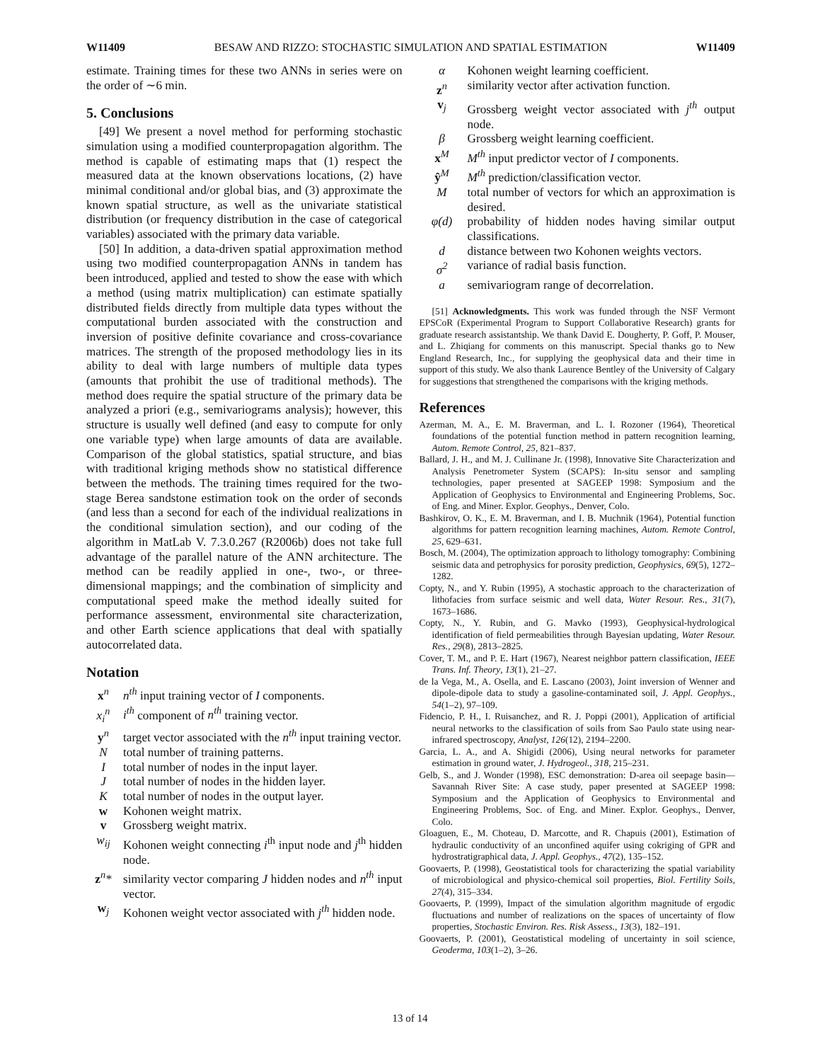W11409 BESAW AND RIZZO: STOCHASTIC SIMULATION AND SPATIAL ESTIMATION W11409
estimate. Training times for these two ANNs in series were on the order of ∼6 min.
5. Conclusions
[49] We present a novel method for performing stochastic simulation using a modified counterpropagation algorithm. The method is capable of estimating maps that (1) respect the measured data at the known observations locations, (2) have minimal conditional and/or global bias, and (3) approximate the known spatial structure, as well as the univariate statistical distribution (or frequency distribution in the case of categorical variables) associated with the primary data variable.
[50] In addition, a data-driven spatial approximation method using two modified counterpropagation ANNs in tandem has been introduced, applied and tested to show the ease with which a method (using matrix multiplication) can estimate spatially distributed fields directly from multiple data types without the computational burden associated with the construction and inversion of positive definite covariance and cross-covariance matrices. The strength of the proposed methodology lies in its ability to deal with large numbers of multiple data types (amounts that prohibit the use of traditional methods). The method does require the spatial structure of the primary data be analyzed a priori (e.g., semivariograms analysis); however, this structure is usually well defined (and easy to compute for only one variable type) when large amounts of data are available. Comparison of the global statistics, spatial structure, and bias with traditional kriging methods show no statistical difference between the methods. The training times required for the two-stage Berea sandstone estimation took on the order of seconds (and less than a second for each of the individual realizations in the conditional simulation section), and our coding of the algorithm in MatLab V. 7.3.0.267 (R2006b) does not take full advantage of the parallel nature of the ANN architecture. The method can be readily applied in one-, two-, or three-dimensional mappings; and the combination of simplicity and computational speed make the method ideally suited for performance assessment, environmental site characterization, and other Earth science applications that deal with spatially autocorrelated data.
Notation
x<sup>n</sup> n<sup>th</sup> input training vector of I components. x<sub>i</sub><sup>n</sup> i<sup>th</sup> component of n<sup>th</sup> training vector. y<sup>n</sup> target vector associated with the n<sup>th</sup> input training vector. N total number of training patterns. I total number of nodes in the input layer. J total number of nodes in the hidden layer. K total number of nodes in the output layer. w Kohonen weight matrix. v Grossberg weight matrix. w<sub>ij</sub> Kohonen weight connecting i<sup>th</sup> input node and j<sup>th</sup> hidden node. z<sup>n</sup>* similarity vector comparing J hidden nodes and n<sup>th</sup> input vector. w<sub>j</sub> Kohonen weight vector associated with j<sup>th</sup> hidden node.
α Kohonen weight learning coefficient. z<sup>n</sup> similarity vector after activation function. v<sub>j</sub> Grossberg weight vector associated with j<sup>th</sup> output node. β Grossberg weight learning coefficient. x<sup>M</sup> M<sup>th</sup> input predictor vector of I components. ŷ<sup>M</sup> M<sup>th</sup> prediction/classification vector. M total number of vectors for which an approximation is desired. φ(d) probability of hidden nodes having similar output classifications. d distance between two Kohonen weights vectors. σ<sup>2</sup> variance of radial basis function. a semivariogram range of decorrelation.
[51] Acknowledgments. This work was funded through the NSF Vermont EPSCoR (Experimental Program to Support Collaborative Research) grants for graduate research assistantship. We thank David E. Dougherty, P. Goff, P. Mouser, and L. Zhiqiang for comments on this manuscript. Special thanks go to New England Research, Inc., for supplying the geophysical data and their time in support of this study. We also thank Laurence Bentley of the University of Calgary for suggestions that strengthened the comparisons with the kriging methods.
References
Azerman, M. A., E. M. Braverman, and L. I. Rozoner (1964), Theoretical foundations of the potential function method in pattern recognition learning, Autom. Remote Control, 25, 821–837.
Ballard, J. H., and M. J. Cullinane Jr. (1998), Innovative Site Characterization and Analysis Penetrometer System (SCAPS): In-situ sensor and sampling technologies, paper presented at SAGEEP 1998: Symposium and the Application of Geophysics to Environmental and Engineering Problems, Soc. of Eng. and Miner. Explor. Geophys., Denver, Colo.
Bashkirov, O. K., E. M. Braverman, and I. B. Muchnik (1964), Potential function algorithms for pattern recognition learning machines, Autom. Remote Control, 25, 629–631.
Bosch, M. (2004), The optimization approach to lithology tomography: Combining seismic data and petrophysics for porosity prediction, Geophysics, 69(5), 1272–1282.
Copty, N., and Y. Rubin (1995), A stochastic approach to the characterization of lithofacies from surface seismic and well data, Water Resour. Res., 31(7), 1673–1686.
Copty, N., Y. Rubin, and G. Mavko (1993), Geophysical-hydrological identification of field permeabilities through Bayesian updating, Water Resour. Res., 29(8), 2813–2825.
Cover, T. M., and P. E. Hart (1967), Nearest neighbor pattern classification, IEEE Trans. Inf. Theory, 13(1), 21–27.
de la Vega, M., A. Osella, and E. Lascano (2003), Joint inversion of Wenner and dipole-dipole data to study a gasoline-contaminated soil, J. Appl. Geophys., 54(1–2), 97–109.
Fidencio, P. H., I. Ruisanchez, and R. J. Poppi (2001), Application of artificial neural networks to the classification of soils from Sao Paulo state using near-infrared spectroscopy, Analyst, 126(12), 2194–2200.
Garcia, L. A., and A. Shigidi (2006), Using neural networks for parameter estimation in ground water, J. Hydrogeol., 318, 215–231.
Gelb, S., and J. Wonder (1998), ESC demonstration: D-area oil seepage basin—Savannah River Site: A case study, paper presented at SAGEEP 1998: Symposium and the Application of Geophysics to Environmental and Engineering Problems, Soc. of Eng. and Miner. Explor. Geophys., Denver, Colo.
Gloaguen, E., M. Choteau, D. Marcotte, and R. Chapuis (2001), Estimation of hydraulic conductivity of an unconfined aquifer using cokriging of GPR and hydrostratigraphical data, J. Appl. Geophys., 47(2), 135–152.
Goovaerts, P. (1998), Geostatistical tools for characterizing the spatial variability of microbiological and physico-chemical soil properties, Biol. Fertility Soils, 27(4), 315–334.
Goovaerts, P. (1999), Impact of the simulation algorithm magnitude of ergodic fluctuations and number of realizations on the spaces of uncertainty of flow properties, Stochastic Environ. Res. Risk Assess., 13(3), 182–191.
Goovaerts, P. (2001), Geostatistical modeling of uncertainty in soil science, Geoderma, 103(1–2), 3–26.
13 of 14